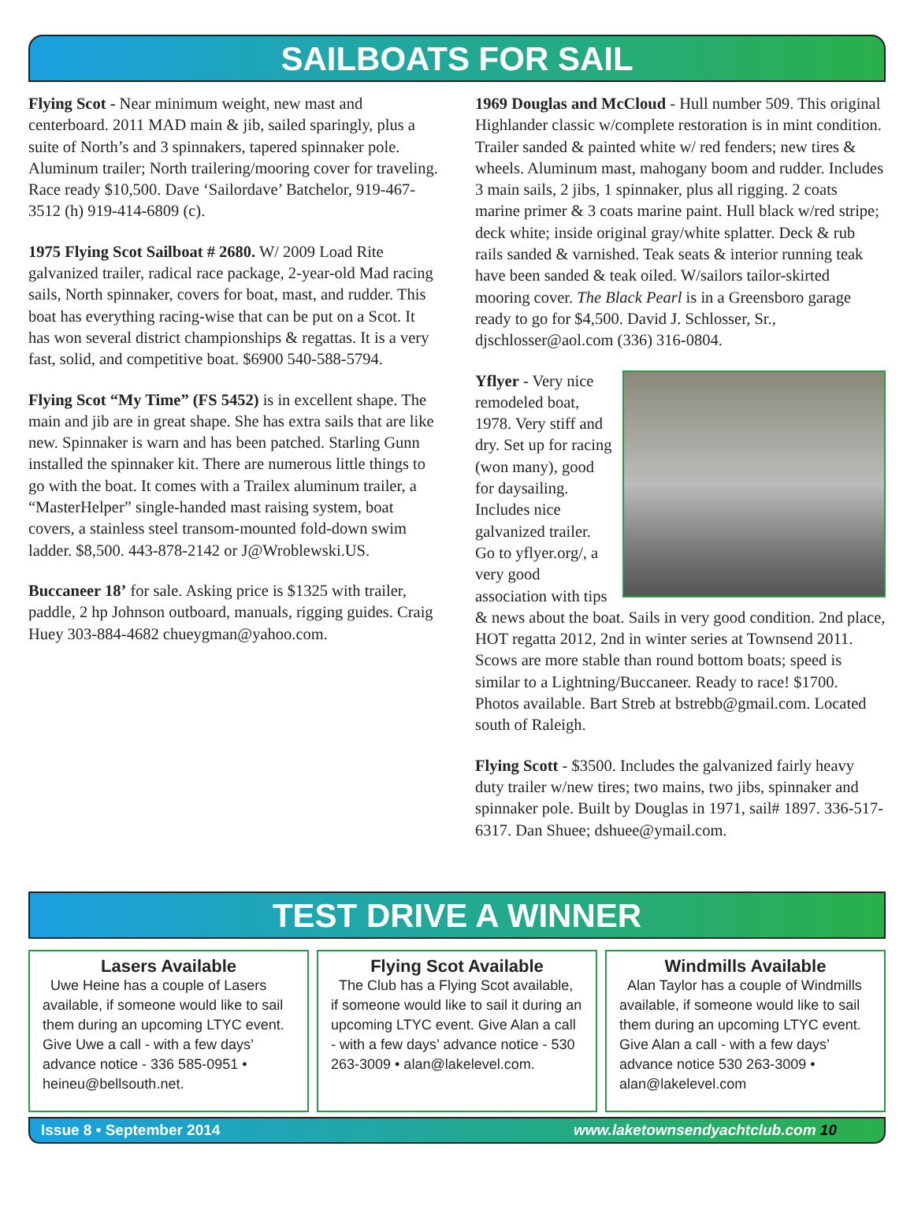SAILBOATS FOR SAIL
Flying Scot - Near minimum weight, new mast and centerboard. 2011 MAD main & jib, sailed sparingly, plus a suite of North’s and 3 spinnakers, tapered spinnaker pole. Aluminum trailer; North trailering/mooring cover for traveling. Race ready $10,500. Dave ‘Sailordave’ Batchelor, 919-467-3512 (h) 919-414-6809 (c).
1975 Flying Scot Sailboat # 2680. W/ 2009 Load Rite galvanized trailer, radical race package, 2-year-old Mad racing sails, North spinnaker, covers for boat, mast, and rudder. This boat has everything racing-wise that can be put on a Scot. It has won several district championships & regattas. It is a very fast, solid, and competitive boat. $6900 540-588-5794.
Flying Scot “My Time” (FS 5452) is in excellent shape. The main and jib are in great shape. She has extra sails that are like new. Spinnaker is warn and has been patched. Starling Gunn installed the spinnaker kit. There are numerous little things to go with the boat. It comes with a Trailex aluminum trailer, a “MasterHelper” single-handed mast raising system, boat covers, a stainless steel transom-mounted fold-down swim ladder. $8,500. 443-878-2142 or J@Wroblewski.US.
Buccaneer 18’ for sale. Asking price is $1325 with trailer, paddle, 2 hp Johnson outboard, manuals, rigging guides. Craig Huey 303-884-4682 chueygman@yahoo.com.
1969 Douglas and McCloud - Hull number 509. This original Highlander classic w/complete restoration is in mint condition. Trailer sanded & painted white w/ red fenders; new tires & wheels. Aluminum mast, mahogany boom and rudder. Includes 3 main sails, 2 jibs, 1 spinnaker, plus all rigging. 2 coats marine primer & 3 coats marine paint. Hull black w/red stripe; deck white; inside original gray/white splatter. Deck & rub rails sanded & varnished. Teak seats & interior running teak have been sanded & teak oiled. W/sailors tailor-skirted mooring cover. The Black Pearl is in a Greensboro garage ready to go for $4,500. David J. Schlosser, Sr., djschlosser@aol.com (336) 316-0804.
Yflyer - Very nice remodeled boat, 1978. Very stiff and dry. Set up for racing (won many), good for daysailing. Includes nice galvanized trailer. Go to yflyer.org/, a very good association with tips & news about the boat. Sails in very good condition. 2nd place, HOT regatta 2012, 2nd in winter series at Townsend 2011. Scows are more stable than round bottom boats; speed is similar to a Lightning/Buccaneer. Ready to race! $1700. Photos available. Bart Streb at bstrebb@gmail.com. Located south of Raleigh.
Flying Scott - $3500. Includes the galvanized fairly heavy duty trailer w/new tires; two mains, two jibs, spinnaker and spinnaker pole. Built by Douglas in 1971, sail# 1897. 336-517-6317. Dan Shuee; dshuee@ymail.com.
TEST DRIVE A WINNER
Lasers Available
Uwe Heine has a couple of Lasers available, if someone would like to sail them during an upcoming LTYC event. Give Uwe a call - with a few days’ advance notice - 336 585-0951 • heineu@bellsouth.net.
Flying Scot Available
The Club has a Flying Scot available, if someone would like to sail it during an upcoming LTYC event. Give Alan a call - with a few days’ advance notice - 530 263-3009 • alan@lakelevel.com.
Windmills Available
Alan Taylor has a couple of Windmills available, if someone would like to sail them during an upcoming LTYC event. Give Alan a call - with a few days’ advance notice 530 263-3009 • alan@lakelevel.com
Issue 8 • September 2014 www.laketownsendyachtclub.com 10